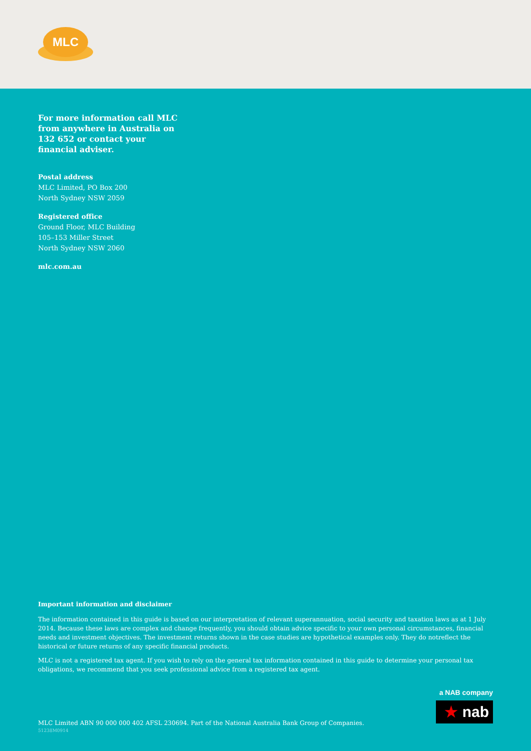MLC
For more information call MLC from anywhere in Australia on 132 652 or contact your financial adviser.
Postal address
MLC Limited, PO Box 200
North Sydney NSW 2059
Registered office
Ground Floor, MLC Building
105–153 Miller Street
North Sydney NSW 2060
mlc.com.au
Important information and disclaimer
The information contained in this guide is based on our interpretation of relevant superannuation, social security and taxation laws as at 1 July 2014. Because these laws are complex and change frequently, you should obtain advice specific to your own personal circumstances, financial needs and investment objectives. The investment returns shown in the case studies are hypothetical examples only. They do notreflect the historical or future returns of any specific financial products.
MLC is not a registered tax agent. If you wish to rely on the general tax information contained in this guide to determine your personal tax obligations, we recommend that you seek professional advice from a registered tax agent.
a NAB company
★ nab
MLC Limited ABN 90 000 000 402 AFSL 230694. Part of the National Australia Bank Group of Companies.
51238M0914